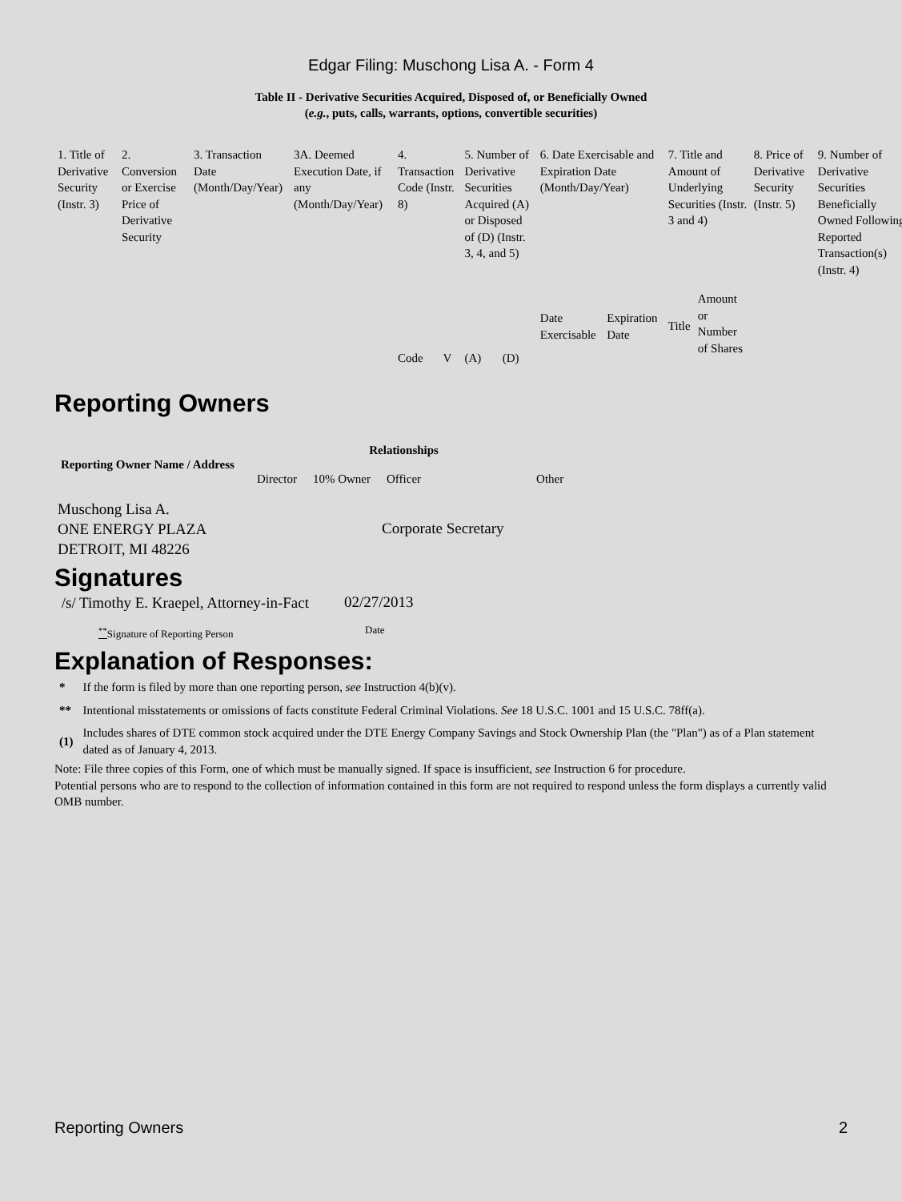Edgar Filing: Muschong Lisa A. - Form 4
Table II - Derivative Securities Acquired, Disposed of, or Beneficially Owned
(e.g., puts, calls, warrants, options, convertible securities)
| 1. Title of Derivative Security (Instr. 3) | 2. Conversion or Exercise Price of Derivative Security | 3. Transaction Date (Month/Day/Year) | 3A. Deemed Execution Date, if any (Month/Day/Year) | 4. Transaction Code (Instr. 8) | | 5. Number of Derivative Securities Acquired (A) or Disposed of (D) (Instr. 3, 4, and 5) | | 6. Date Exercisable and Expiration Date (Month/Day/Year) | | 7. Title and Amount of Underlying Securities (Instr. 3 and 4) | | 8. Price of Derivative Security (Instr. 5) | 9. Number of Derivative Securities Beneficially Owned Following Reported Transaction(s) (Instr. 4) |
| | | | | Code | V | (A) | (D) | Date Exercisable | Expiration Date | Title | Amount or Number of Shares | | |
Reporting Owners
| Reporting Owner Name / Address | Relationships | | | |
| --- | --- | --- | --- | --- |
| | Director | 10% Owner | Officer | Other |
| Muschong Lisa A. ONE ENERGY PLAZA DETROIT, MI 48226 | | | Corporate Secretary | |
Signatures
| /s/ Timothy E. Kraepel, Attorney-in-Fact | 02/27/2013 |
| <sup>**</sup> Signature of Reporting Person | Date |
Explanation of Responses:
| * | If the form is filed by more than one reporting person, see Instruction 4(b)(v). |
| ** | Intentional misstatements or omissions of facts constitute Federal Criminal Violations. See 18 U.S.C. 1001 and 15 U.S.C. 78ff(a). |
| (1) | Includes shares of DTE common stock acquired under the DTE Energy Company Savings and Stock Ownership Plan (the "Plan") as of a Plan statement dated as of January 4, 2013. |
Note: File three copies of this Form, one of which must be manually signed. If space is insufficient, see Instruction 6 for procedure.
Potential persons who are to respond to the collection of information contained in this form are not required to respond unless the form displays a currently valid OMB number.
Reporting Owners 2